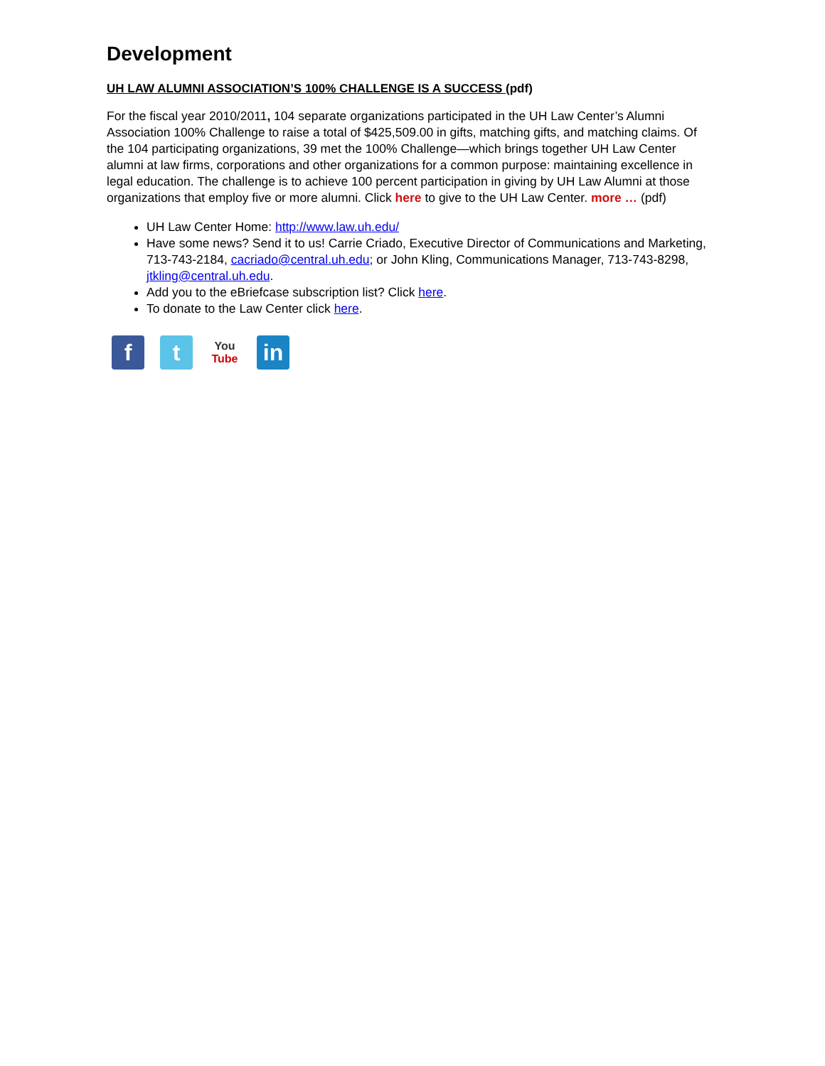Development
UH LAW ALUMNI ASSOCIATION’S 100% CHALLENGE IS A SUCCESS (pdf)
For the fiscal year 2010/2011, 104 separate organizations participated in the UH Law Center’s Alumni Association 100% Challenge to raise a total of $425,509.00 in gifts, matching gifts, and matching claims. Of the 104 participating organizations, 39 met the 100% Challenge—which brings together UH Law Center alumni at law firms, corporations and other organizations for a common purpose: maintaining excellence in legal education. The challenge is to achieve 100 percent participation in giving by UH Law Alumni at those organizations that employ five or more alumni. Click here to give to the UH Law Center. more … (pdf)
UH Law Center Home: http://www.law.uh.edu/
Have some news? Send it to us! Carrie Criado, Executive Director of Communications and Marketing, 713-743-2184, cacriado@central.uh.edu; or John Kling, Communications Manager, 713-743-8298, jtkling@central.uh.edu.
Add you to the eBriefcase subscription list? Click here.
To donate to the Law Center click here.
f t
You
Tube
in